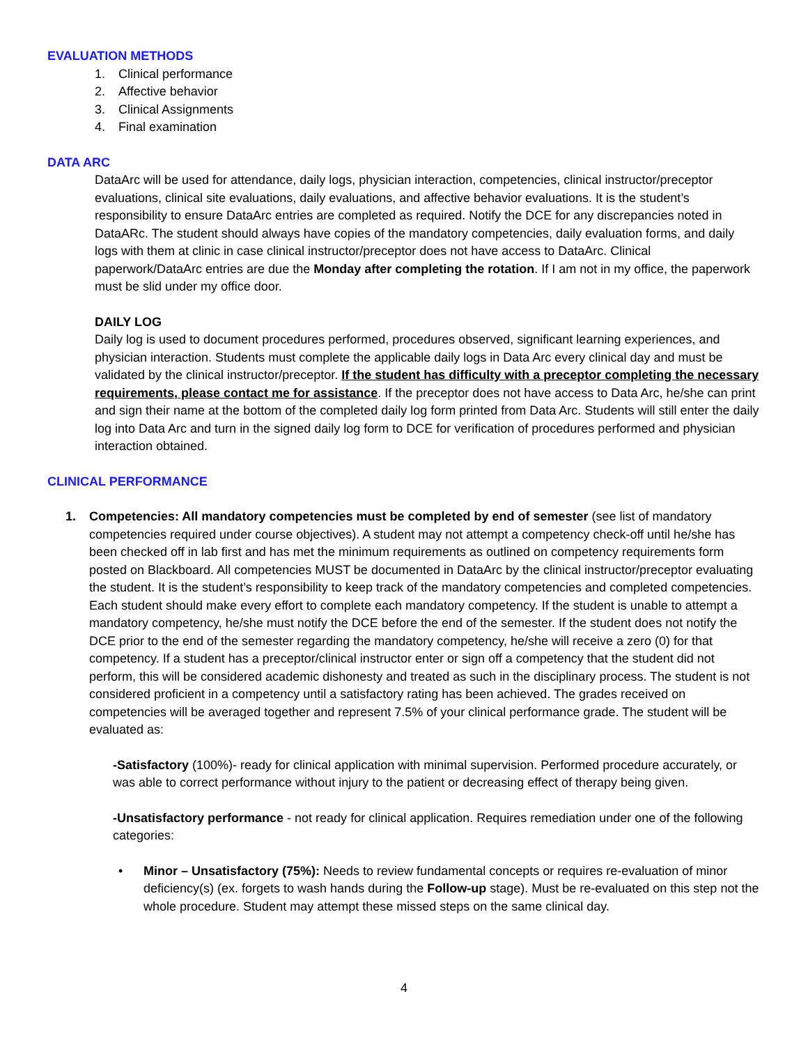EVALUATION METHODS
1. Clinical performance
2. Affective behavior
3. Clinical Assignments
4. Final examination
DATA ARC
DataArc will be used for attendance, daily logs, physician interaction, competencies, clinical instructor/preceptor evaluations, clinical site evaluations, daily evaluations, and affective behavior evaluations. It is the student’s responsibility to ensure DataArc entries are completed as required. Notify the DCE for any discrepancies noted in DataARc. The student should always have copies of the mandatory competencies, daily evaluation forms, and daily logs with them at clinic in case clinical instructor/preceptor does not have access to DataArc. Clinical paperwork/DataArc entries are due the Monday after completing the rotation. If I am not in my office, the paperwork must be slid under my office door.
DAILY LOG
Daily log is used to document procedures performed, procedures observed, significant learning experiences, and physician interaction. Students must complete the applicable daily logs in Data Arc every clinical day and must be validated by the clinical instructor/preceptor. If the student has difficulty with a preceptor completing the necessary requirements, please contact me for assistance. If the preceptor does not have access to Data Arc, he/she can print and sign their name at the bottom of the completed daily log form printed from Data Arc. Students will still enter the daily log into Data Arc and turn in the signed daily log form to DCE for verification of procedures performed and physician interaction obtained.
CLINICAL PERFORMANCE
1. Competencies: All mandatory competencies must be completed by end of semester (see list of mandatory competencies required under course objectives). A student may not attempt a competency check-off until he/she has been checked off in lab first and has met the minimum requirements as outlined on competency requirements form posted on Blackboard. All competencies MUST be documented in DataArc by the clinical instructor/preceptor evaluating the student. It is the student’s responsibility to keep track of the mandatory competencies and completed competencies. Each student should make every effort to complete each mandatory competency. If the student is unable to attempt a mandatory competency, he/she must notify the DCE before the end of the semester. If the student does not notify the DCE prior to the end of the semester regarding the mandatory competency, he/she will receive a zero (0) for that competency. If a student has a preceptor/clinical instructor enter or sign off a competency that the student did not perform, this will be considered academic dishonesty and treated as such in the disciplinary process. The student is not considered proficient in a competency until a satisfactory rating has been achieved. The grades received on competencies will be averaged together and represent 7.5% of your clinical performance grade. The student will be evaluated as:
-Satisfactory (100%)- ready for clinical application with minimal supervision. Performed procedure accurately, or was able to correct performance without injury to the patient or decreasing effect of therapy being given.
-Unsatisfactory performance - not ready for clinical application. Requires remediation under one of the following categories:
• Minor – Unsatisfactory (75%): Needs to review fundamental concepts or requires re-evaluation of minor deficiency(s) (ex. forgets to wash hands during the Follow-up stage). Must be re-evaluated on this step not the whole procedure. Student may attempt these missed steps on the same clinical day.
4